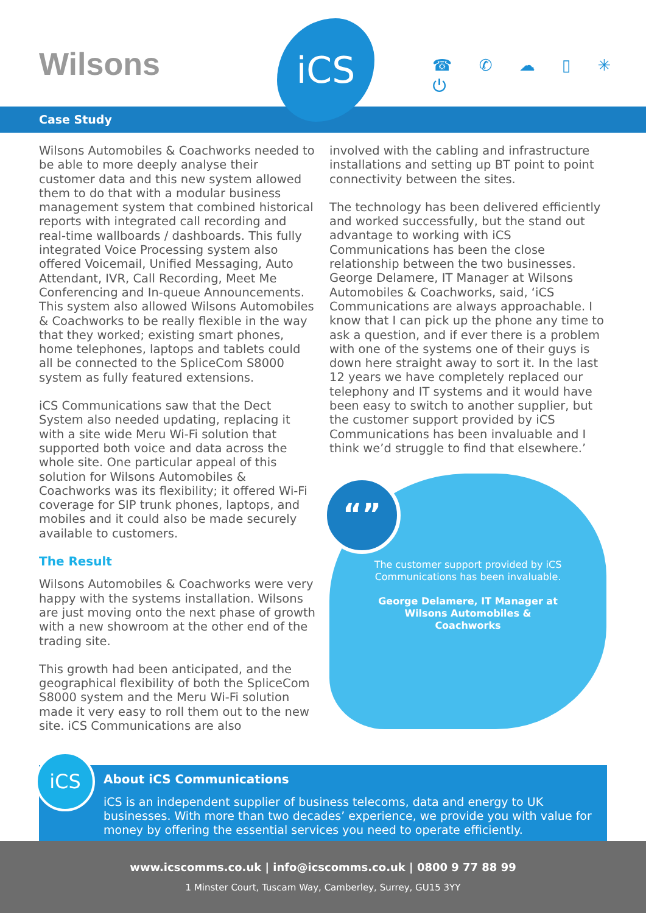Wilsons
iCS
☎ ✆ ☁ ▯ ✳ ⏻
Case Study
Wilsons Automobiles & Coachworks needed to be able to more deeply analyse their customer data and this new system allowed them to do that with a modular business management system that combined historical reports with integrated call recording and real-time wallboards / dashboards. This fully integrated Voice Processing system also offered Voicemail, Unified Messaging, Auto Attendant, IVR, Call Recording, Meet Me Conferencing and In-queue Announcements. This system also allowed Wilsons Automobiles & Coachworks to be really flexible in the way that they worked; existing smart phones, home telephones, laptops and tablets could all be connected to the SpliceCom S8000 system as fully featured extensions.
iCS Communications saw that the Dect System also needed updating, replacing it with a site wide Meru Wi-Fi solution that supported both voice and data across the whole site. One particular appeal of this solution for Wilsons Automobiles & Coachworks was its flexibility; it offered Wi-Fi coverage for SIP trunk phones, laptops, and mobiles and it could also be made securely available to customers.
The Result
Wilsons Automobiles & Coachworks were very happy with the systems installation. Wilsons are just moving onto the next phase of growth with a new showroom at the other end of the trading site.
This growth had been anticipated, and the geographical flexibility of both the SpliceCom S8000 system and the Meru Wi-Fi solution made it very easy to roll them out to the new site. iCS Communications are also
involved with the cabling and infrastructure installations and setting up BT point to point connectivity between the sites.
The technology has been delivered efficiently and worked successfully, but the stand out advantage to working with iCS Communications has been the close relationship between the two businesses. George Delamere, IT Manager at Wilsons Automobiles & Coachworks, said, ‘iCS Communications are always approachable. I know that I can pick up the phone any time to ask a question, and if ever there is a problem with one of the systems one of their guys is down here straight away to sort it. In the last 12 years we have completely replaced our telephony and IT systems and it would have been easy to switch to another supplier, but the customer support provided by iCS Communications has been invaluable and I think we’d struggle to find that elsewhere.’
“”
The customer support provided by iCS Communications has been invaluable.
George Delamere, IT Manager at Wilsons Automobiles & Coachworks
iCS
About iCS Communications
iCS is an independent supplier of business telecoms, data and energy to UK businesses. With more than two decades’ experience, we provide you with value for money by offering the essential services you need to operate efficiently.
www.icscomms.co.uk | info@icscomms.co.uk | 0800 9 77 88 99
1 Minster Court, Tuscam Way, Camberley, Surrey, GU15 3YY